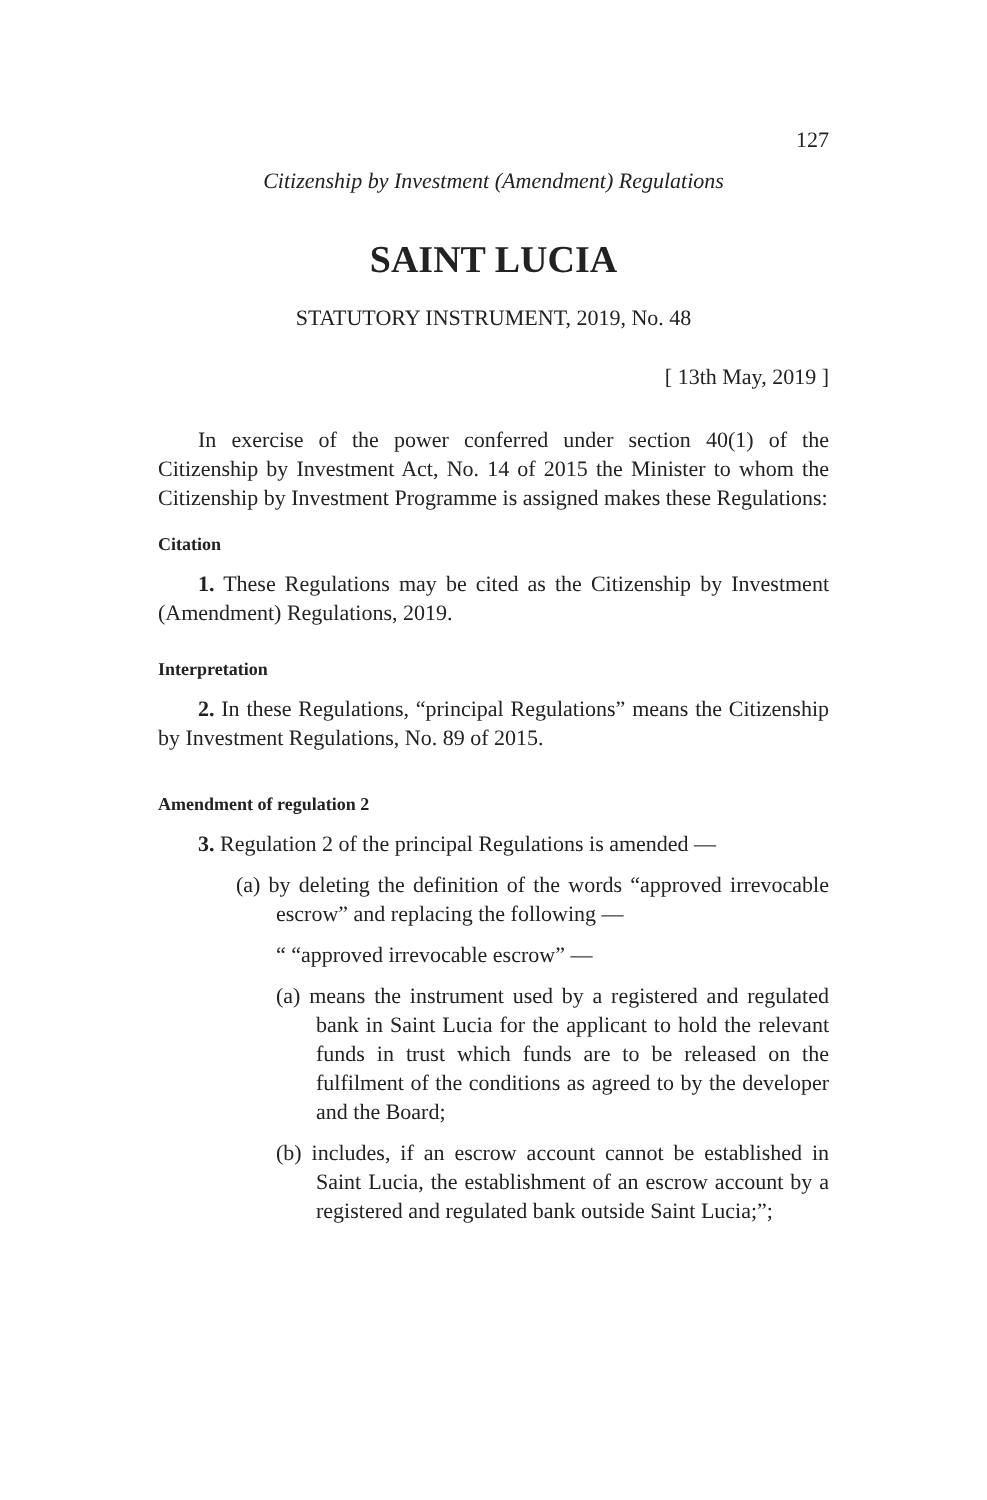127
Citizenship by Investment (Amendment) Regulations
SAINT LUCIA
STATUTORY INSTRUMENT, 2019, No. 48
[ 13th May, 2019 ]
In exercise of the power conferred under section 40(1) of the Citizenship by Investment Act, No. 14 of 2015 the Minister to whom the Citizenship by Investment Programme is assigned makes these Regulations:
Citation
1. These Regulations may be cited as the Citizenship by Investment (Amendment) Regulations, 2019.
Interpretation
2. In these Regulations, “principal Regulations” means the Citizenship by Investment Regulations, No. 89 of 2015.
Amendment of regulation 2
3. Regulation 2 of the principal Regulations is amended —
(a) by deleting the definition of the words “approved irrevocable escrow” and replacing the following —
“ “approved irrevocable escrow” —
(a) means the instrument used by a registered and regulated bank in Saint Lucia for the applicant to hold the relevant funds in trust which funds are to be released on the fulfilment of the conditions as agreed to by the developer and the Board;
(b) includes, if an escrow account cannot be established in Saint Lucia, the establishment of an escrow account by a registered and regulated bank outside Saint Lucia;”;